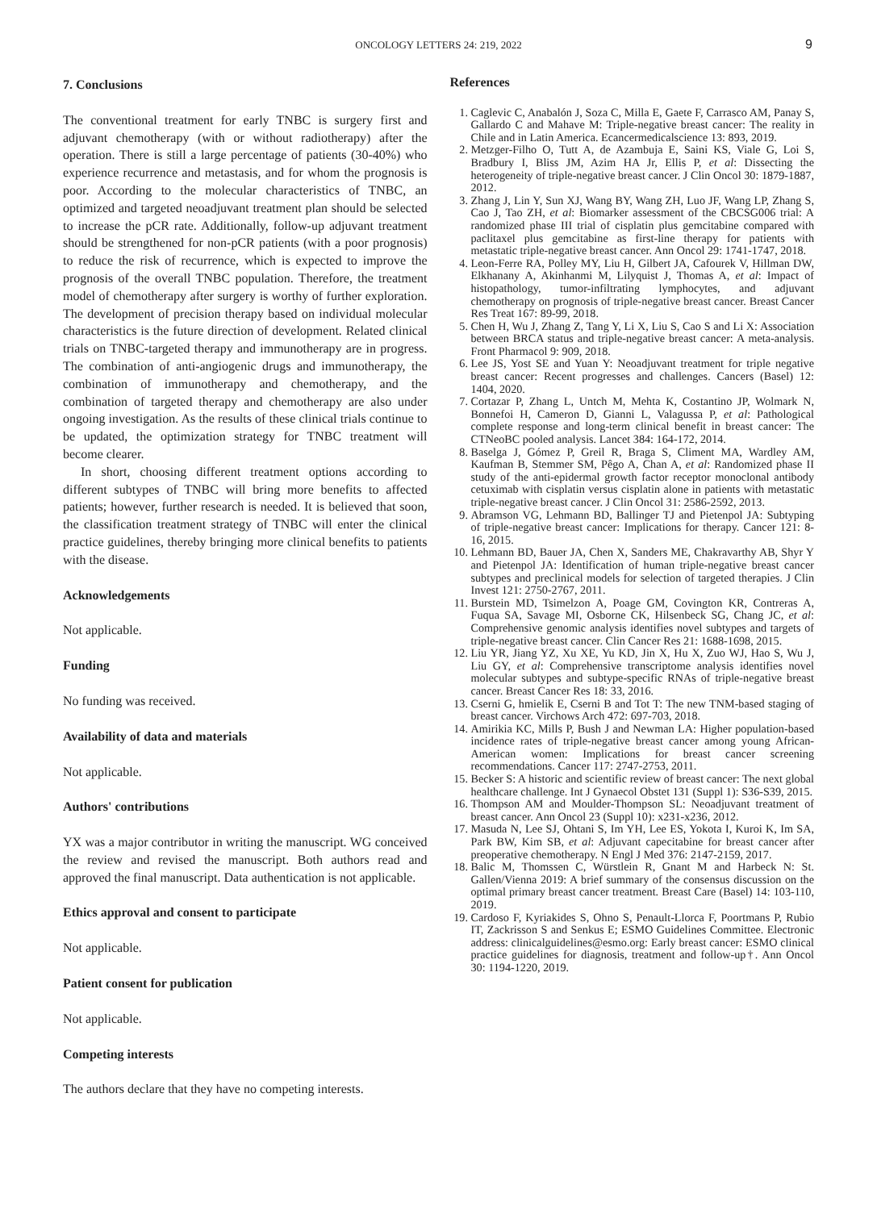ONCOLOGY LETTERS 24: 219, 2022 9
7. Conclusions
The conventional treatment for early TNBC is surgery first and adjuvant chemotherapy (with or without radiotherapy) after the operation. There is still a large percentage of patients (30-40%) who experience recurrence and metastasis, and for whom the prognosis is poor. According to the molecular characteristics of TNBC, an optimized and targeted neoadjuvant treatment plan should be selected to increase the pCR rate. Additionally, follow-up adjuvant treatment should be strengthened for non-pCR patients (with a poor prognosis) to reduce the risk of recurrence, which is expected to improve the prognosis of the overall TNBC population. Therefore, the treatment model of chemotherapy after surgery is worthy of further exploration. The development of precision therapy based on individual molecular characteristics is the future direction of development. Related clinical trials on TNBC-targeted therapy and immunotherapy are in progress. The combination of anti-angiogenic drugs and immunotherapy, the combination of immunotherapy and chemotherapy, and the combination of targeted therapy and chemotherapy are also under ongoing investigation. As the results of these clinical trials continue to be updated, the optimization strategy for TNBC treatment will become clearer.
In short, choosing different treatment options according to different subtypes of TNBC will bring more benefits to affected patients; however, further research is needed. It is believed that soon, the classification treatment strategy of TNBC will enter the clinical practice guidelines, thereby bringing more clinical benefits to patients with the disease.
Acknowledgements
Not applicable.
Funding
No funding was received.
Availability of data and materials
Not applicable.
Authors' contributions
YX was a major contributor in writing the manuscript. WG conceived the review and revised the manuscript. Both authors read and approved the final manuscript. Data authentication is not applicable.
Ethics approval and consent to participate
Not applicable.
Patient consent for publication
Not applicable.
Competing interests
The authors declare that they have no competing interests.
References
1. Caglevic C, Anabalón J, Soza C, Milla E, Gaete F, Carrasco AM, Panay S, Gallardo C and Mahave M: Triple-negative breast cancer: The reality in Chile and in Latin America. Ecancermedicalscience 13: 893, 2019.
2. Metzger-Filho O, Tutt A, de Azambuja E, Saini KS, Viale G, Loi S, Bradbury I, Bliss JM, Azim HA Jr, Ellis P, et al: Dissecting the heterogeneity of triple-negative breast cancer. J Clin Oncol 30: 1879-1887, 2012.
3. Zhang J, Lin Y, Sun XJ, Wang BY, Wang ZH, Luo JF, Wang LP, Zhang S, Cao J, Tao ZH, et al: Biomarker assessment of the CBCSG006 trial: A randomized phase III trial of cisplatin plus gemcitabine compared with paclitaxel plus gemcitabine as first-line therapy for patients with metastatic triple-negative breast cancer. Ann Oncol 29: 1741-1747, 2018.
4. Leon-Ferre RA, Polley MY, Liu H, Gilbert JA, Cafourek V, Hillman DW, Elkhanany A, Akinhanmi M, Lilyquist J, Thomas A, et al: Impact of histopathology, tumor-infiltrating lymphocytes, and adjuvant chemotherapy on prognosis of triple-negative breast cancer. Breast Cancer Res Treat 167: 89-99, 2018.
5. Chen H, Wu J, Zhang Z, Tang Y, Li X, Liu S, Cao S and Li X: Association between BRCA status and triple-negative breast cancer: A meta-analysis. Front Pharmacol 9: 909, 2018.
6. Lee JS, Yost SE and Yuan Y: Neoadjuvant treatment for triple negative breast cancer: Recent progresses and challenges. Cancers (Basel) 12: 1404, 2020.
7. Cortazar P, Zhang L, Untch M, Mehta K, Costantino JP, Wolmark N, Bonnefoi H, Cameron D, Gianni L, Valagussa P, et al: Pathological complete response and long-term clinical benefit in breast cancer: The CTNeoBC pooled analysis. Lancet 384: 164-172, 2014.
8. Baselga J, Gómez P, Greil R, Braga S, Climent MA, Wardley AM, Kaufman B, Stemmer SM, Pêgo A, Chan A, et al: Randomized phase II study of the anti-epidermal growth factor receptor monoclonal antibody cetuximab with cisplatin versus cisplatin alone in patients with metastatic triple-negative breast cancer. J Clin Oncol 31: 2586-2592, 2013.
9. Abramson VG, Lehmann BD, Ballinger TJ and Pietenpol JA: Subtyping of triple-negative breast cancer: Implications for therapy. Cancer 121: 8-16, 2015.
10. Lehmann BD, Bauer JA, Chen X, Sanders ME, Chakravarthy AB, Shyr Y and Pietenpol JA: Identification of human triple-negative breast cancer subtypes and preclinical models for selection of targeted therapies. J Clin Invest 121: 2750-2767, 2011.
11. Burstein MD, Tsimelzon A, Poage GM, Covington KR, Contreras A, Fuqua SA, Savage MI, Osborne CK, Hilsenbeck SG, Chang JC, et al: Comprehensive genomic analysis identifies novel subtypes and targets of triple-negative breast cancer. Clin Cancer Res 21: 1688-1698, 2015.
12. Liu YR, Jiang YZ, Xu XE, Yu KD, Jin X, Hu X, Zuo WJ, Hao S, Wu J, Liu GY, et al: Comprehensive transcriptome analysis identifies novel molecular subtypes and subtype-specific RNAs of triple-negative breast cancer. Breast Cancer Res 18: 33, 2016.
13. Cserni G, hmielik E, Cserni B and Tot T: The new TNM-based staging of breast cancer. Virchows Arch 472: 697-703, 2018.
14. Amirikia KC, Mills P, Bush J and Newman LA: Higher population-based incidence rates of triple-negative breast cancer among young African-American women: Implications for breast cancer screening recommendations. Cancer 117: 2747-2753, 2011.
15. Becker S: A historic and scientific review of breast cancer: The next global healthcare challenge. Int J Gynaecol Obstet 131 (Suppl 1): S36-S39, 2015.
16. Thompson AM and Moulder-Thompson SL: Neoadjuvant treatment of breast cancer. Ann Oncol 23 (Suppl 10): x231-x236, 2012.
17. Masuda N, Lee SJ, Ohtani S, Im YH, Lee ES, Yokota I, Kuroi K, Im SA, Park BW, Kim SB, et al: Adjuvant capecitabine for breast cancer after preoperative chemotherapy. N Engl J Med 376: 2147-2159, 2017.
18. Balic M, Thomssen C, Würstlein R, Gnant M and Harbeck N: St. Gallen/Vienna 2019: A brief summary of the consensus discussion on the optimal primary breast cancer treatment. Breast Care (Basel) 14: 103-110, 2019.
19. Cardoso F, Kyriakides S, Ohno S, Penault-Llorca F, Poortmans P, Rubio IT, Zackrisson S and Senkus E; ESMO Guidelines Committee. Electronic address: clinicalguidelines@esmo.org: Early breast cancer: ESMO clinical practice guidelines for diagnosis, treatment and follow-up†. Ann Oncol 30: 1194-1220, 2019.